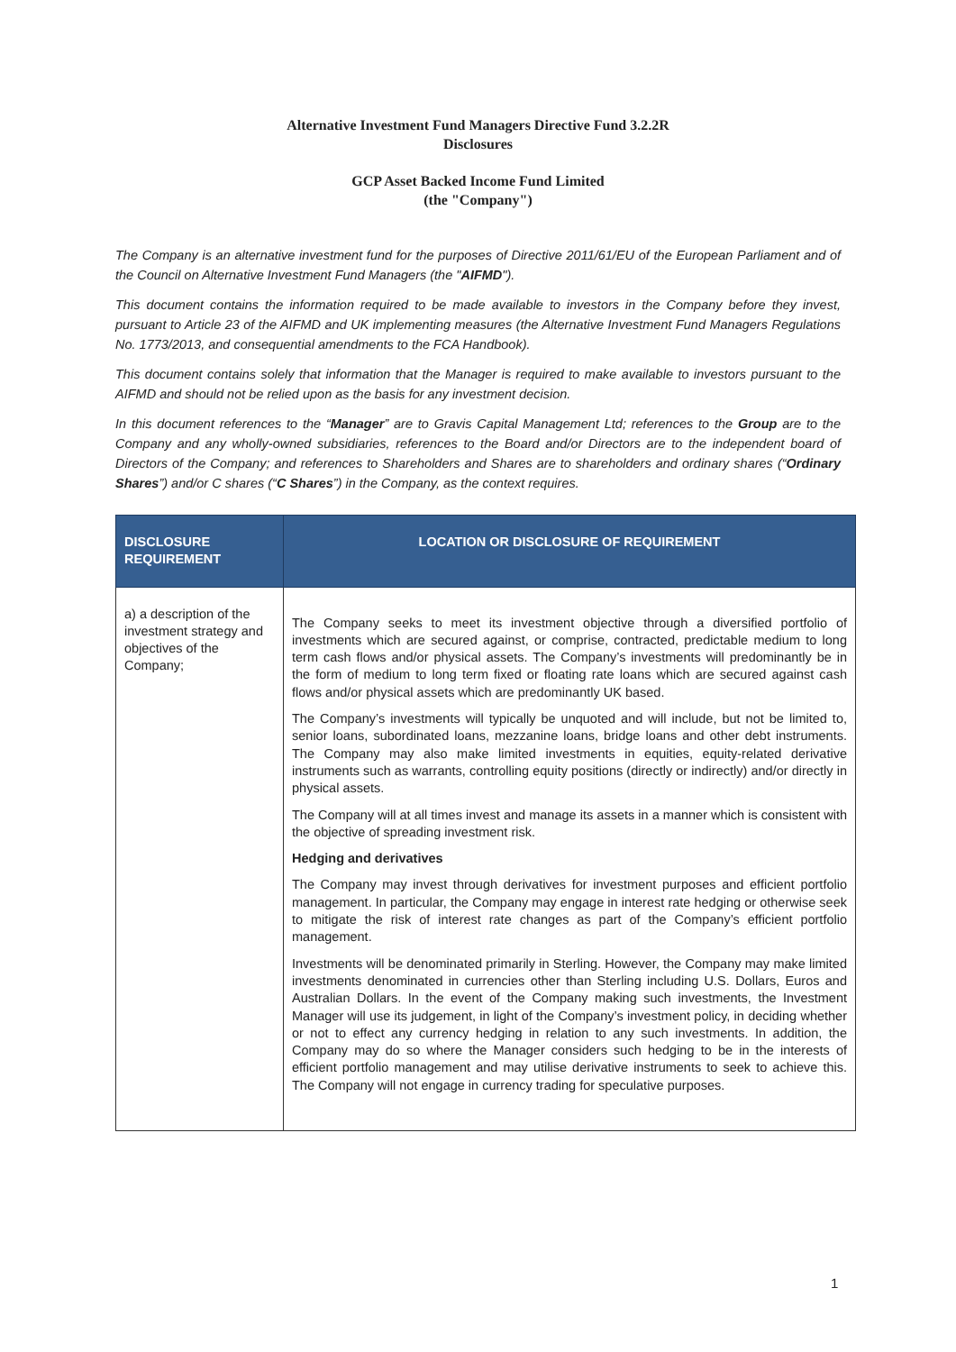Alternative Investment Fund Managers Directive Fund 3.2.2R
Disclosures
GCP Asset Backed Income Fund Limited
(the "Company")
The Company is an alternative investment fund for the purposes of Directive 2011/61/EU of the European Parliament and of the Council on Alternative Investment Fund Managers (the "AIFMD").
This document contains the information required to be made available to investors in the Company before they invest, pursuant to Article 23 of the AIFMD and UK implementing measures (the Alternative Investment Fund Managers Regulations No. 1773/2013, and consequential amendments to the FCA Handbook).
This document contains solely that information that the Manager is required to make available to investors pursuant to the AIFMD and should not be relied upon as the basis for any investment decision.
In this document references to the “Manager” are to Gravis Capital Management Ltd; references to the Group are to the Company and any wholly-owned subsidiaries, references to the Board and/or Directors are to the independent board of Directors of the Company; and references to Shareholders and Shares are to shareholders and ordinary shares (“Ordinary Shares”) and/or C shares (“C Shares”) in the Company, as the context requires.
| DISCLOSURE REQUIREMENT | LOCATION OR DISCLOSURE OF REQUIREMENT |
| --- | --- |
| a) a description of the investment strategy and objectives of the Company; | The Company seeks to meet its investment objective through a diversified portfolio of investments which are secured against, or comprise, contracted, predictable medium to long term cash flows and/or physical assets. The Company’s investments will predominantly be in the form of medium to long term fixed or floating rate loans which are secured against cash flows and/or physical assets which are predominantly UK based. The Company’s investments will typically be unquoted and will include, but not be limited to, senior loans, subordinated loans, mezzanine loans, bridge loans and other debt instruments. The Company may also make limited investments in equities, equity-related derivative instruments such as warrants, controlling equity positions (directly or indirectly) and/or directly in physical assets. The Company will at all times invest and manage its assets in a manner which is consistent with the objective of spreading investment risk. Hedging and derivatives The Company may invest through derivatives for investment purposes and efficient portfolio management. In particular, the Company may engage in interest rate hedging or otherwise seek to mitigate the risk of interest rate changes as part of the Company’s efficient portfolio management. Investments will be denominated primarily in Sterling. However, the Company may make limited investments denominated in currencies other than Sterling including U.S. Dollars, Euros and Australian Dollars. In the event of the Company making such investments, the Investment Manager will use its judgement, in light of the Company’s investment policy, in deciding whether or not to effect any currency hedging in relation to any such investments. In addition, the Company may do so where the Manager considers such hedging to be in the interests of efficient portfolio management and may utilise derivative instruments to seek to achieve this. The Company will not engage in currency trading for speculative purposes. |
1